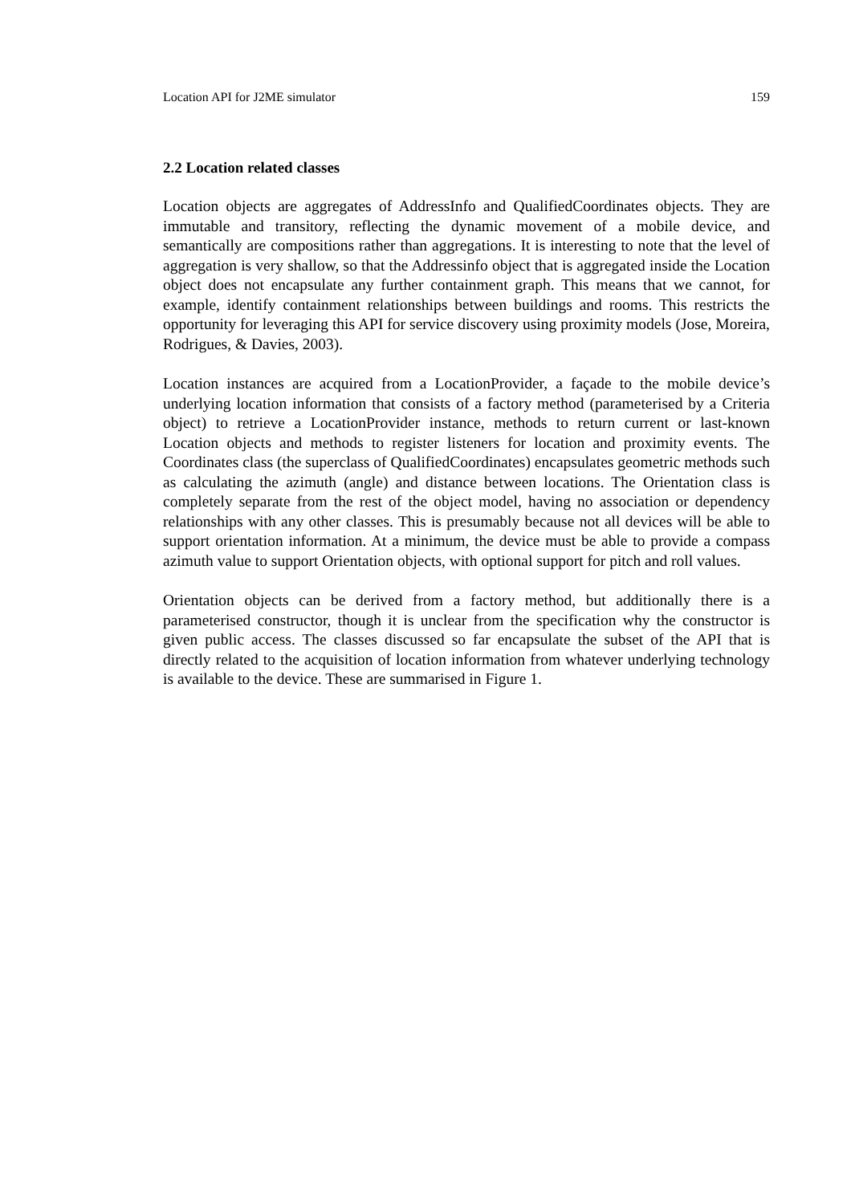Location API for J2ME simulator 159
2.2 Location related classes
Location objects are aggregates of AddressInfo and QualifiedCoordinates objects. They are immutable and transitory, reflecting the dynamic movement of a mobile device, and semantically are compositions rather than aggregations. It is interesting to note that the level of aggregation is very shallow, so that the Addressinfo object that is aggregated inside the Location object does not encapsulate any further containment graph. This means that we cannot, for example, identify containment relationships between buildings and rooms. This restricts the opportunity for leveraging this API for service discovery using proximity models (Jose, Moreira, Rodrigues, & Davies, 2003).
Location instances are acquired from a LocationProvider, a façade to the mobile device’s underlying location information that consists of a factory method (parameterised by a Criteria object) to retrieve a LocationProvider instance, methods to return current or last-known Location objects and methods to register listeners for location and proximity events. The Coordinates class (the superclass of QualifiedCoordinates) encapsulates geometric methods such as calculating the azimuth (angle) and distance between locations. The Orientation class is completely separate from the rest of the object model, having no association or dependency relationships with any other classes. This is presumably because not all devices will be able to support orientation information. At a minimum, the device must be able to provide a compass azimuth value to support Orientation objects, with optional support for pitch and roll values.
Orientation objects can be derived from a factory method, but additionally there is a parameterised constructor, though it is unclear from the specification why the constructor is given public access. The classes discussed so far encapsulate the subset of the API that is directly related to the acquisition of location information from whatever underlying technology is available to the device. These are summarised in Figure 1.